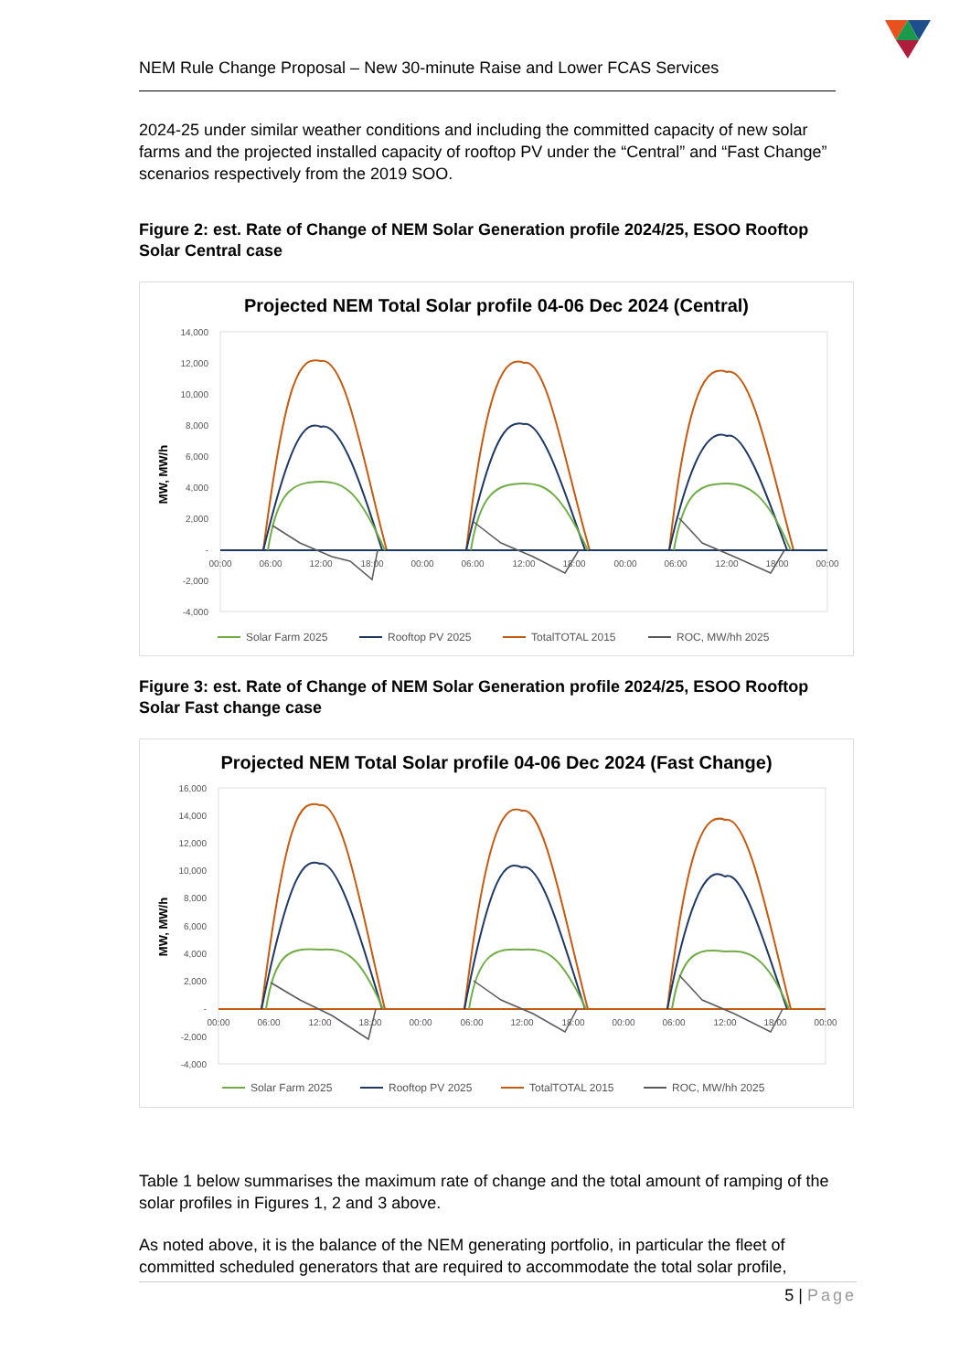NEM Rule Change Proposal – New 30-minute Raise and Lower FCAS Services
2024-25 under similar weather conditions and including the committed capacity of new solar farms and the projected installed capacity of rooftop PV under the “Central” and “Fast Change” scenarios respectively from the 2019 SOO.
Figure 2: est. Rate of Change of NEM Solar Generation profile 2024/25, ESOO Rooftop Solar Central case
Projected NEM Total Solar profile 04-06 Dec 2024 (Central)
MW, MW/h
14,000
12,000
10,000
8,000
6,000
4,000
2,000
-
-2,000
-4,000
00:00
06:00
12:00
18:00
00:00
06:00
12:00
18:00
00:00
06:00
12:00
18:00
00:00
Solar Farm 2025
Rooftop PV 2025
TotalTOTAL 2015
ROC, MW/hh 2025
Figure 3: est. Rate of Change of NEM Solar Generation profile 2024/25, ESOO Rooftop Solar Fast change case
Projected NEM Total Solar profile 04-06 Dec 2024 (Fast Change)
MW, MW/h
16,000
14,000
12,000
10,000
8,000
6,000
4,000
2,000
-
-2,000
-4,000
00:00
06:00
12:00
18:00
00:00
06:00
12:00
18:00
00:00
06:00
12:00
18:00
00:00
Solar Farm 2025
Rooftop PV 2025
TotalTOTAL 2015
ROC, MW/hh 2025
Table 1 below summarises the maximum rate of change and the total amount of ramping of the solar profiles in Figures 1, 2 and 3 above.
As noted above, it is the balance of the NEM generating portfolio, in particular the fleet of committed scheduled generators that are required to accommodate the total solar profile,
5 | Page